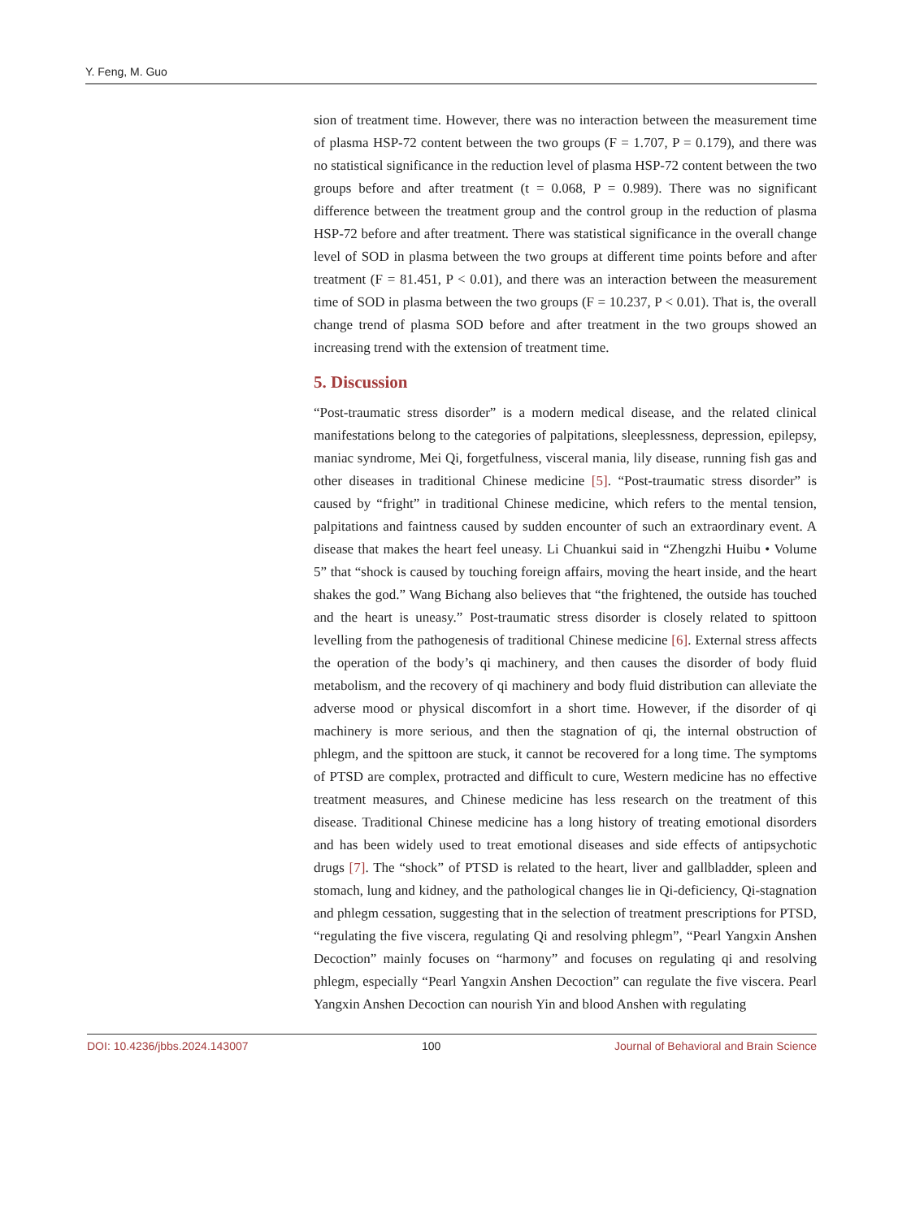Y. Feng, M. Guo
sion of treatment time. However, there was no interaction between the measurement time of plasma HSP-72 content between the two groups (F = 1.707, P = 0.179), and there was no statistical significance in the reduction level of plasma HSP-72 content between the two groups before and after treatment (t = 0.068, P = 0.989). There was no significant difference between the treatment group and the control group in the reduction of plasma HSP-72 before and after treatment. There was statistical significance in the overall change level of SOD in plasma between the two groups at different time points before and after treatment (F = 81.451, P < 0.01), and there was an interaction between the measurement time of SOD in plasma between the two groups (F = 10.237, P < 0.01). That is, the overall change trend of plasma SOD before and after treatment in the two groups showed an increasing trend with the extension of treatment time.
5. Discussion
“Post-traumatic stress disorder” is a modern medical disease, and the related clinical manifestations belong to the categories of palpitations, sleeplessness, depression, epilepsy, maniac syndrome, Mei Qi, forgetfulness, visceral mania, lily disease, running fish gas and other diseases in traditional Chinese medicine [5]. “Post-traumatic stress disorder” is caused by “fright” in traditional Chinese medicine, which refers to the mental tension, palpitations and faintness caused by sudden encounter of such an extraordinary event. A disease that makes the heart feel uneasy. Li Chuankui said in “Zhengzhi Huibu • Volume 5” that “shock is caused by touching foreign affairs, moving the heart inside, and the heart shakes the god.” Wang Bichang also believes that “the frightened, the outside has touched and the heart is uneasy.” Post-traumatic stress disorder is closely related to spittoon levelling from the pathogenesis of traditional Chinese medicine [6]. External stress affects the operation of the body’s qi machinery, and then causes the disorder of body fluid metabolism, and the recovery of qi machinery and body fluid distribution can alleviate the adverse mood or physical discomfort in a short time. However, if the disorder of qi machinery is more serious, and then the stagnation of qi, the internal obstruction of phlegm, and the spittoon are stuck, it cannot be recovered for a long time. The symptoms of PTSD are complex, protracted and difficult to cure, Western medicine has no effective treatment measures, and Chinese medicine has less research on the treatment of this disease. Traditional Chinese medicine has a long history of treating emotional disorders and has been widely used to treat emotional diseases and side effects of antipsychotic drugs [7]. The “shock” of PTSD is related to the heart, liver and gallbladder, spleen and stomach, lung and kidney, and the pathological changes lie in Qi-deficiency, Qi-stagnation and phlegm cessation, suggesting that in the selection of treatment prescriptions for PTSD, “regulating the five viscera, regulating Qi and resolving phlegm”, “Pearl Yangxin Anshen Decoction” mainly focuses on “harmony” and focuses on regulating qi and resolving phlegm, especially “Pearl Yangxin Anshen Decoction” can regulate the five viscera. Pearl Yangxin Anshen Decoction can nourish Yin and blood Anshen with regulating
DOI: 10.4236/jbbs.2024.143007 100 Journal of Behavioral and Brain Science